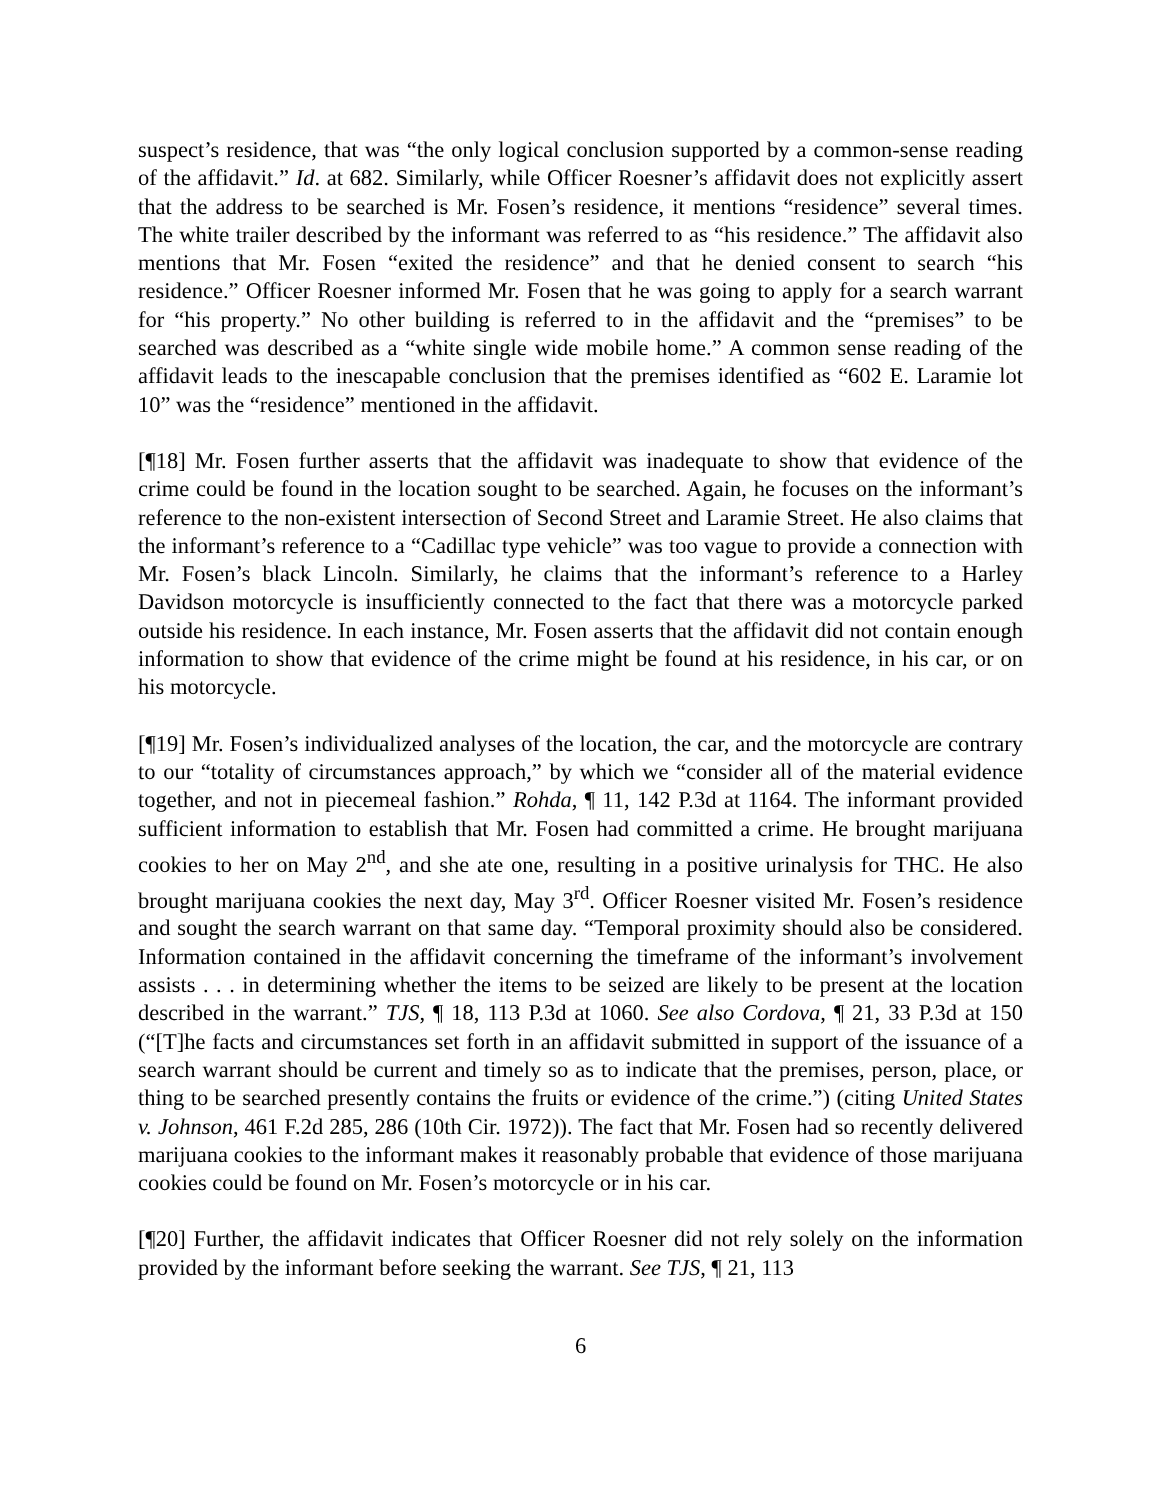suspect’s residence, that was “the only logical conclusion supported by a common-sense reading of the affidavit.” Id. at 682. Similarly, while Officer Roesner’s affidavit does not explicitly assert that the address to be searched is Mr. Fosen’s residence, it mentions “residence” several times. The white trailer described by the informant was referred to as “his residence.” The affidavit also mentions that Mr. Fosen “exited the residence” and that he denied consent to search “his residence.” Officer Roesner informed Mr. Fosen that he was going to apply for a search warrant for “his property.” No other building is referred to in the affidavit and the “premises” to be searched was described as a “white single wide mobile home.” A common sense reading of the affidavit leads to the inescapable conclusion that the premises identified as “602 E. Laramie lot 10” was the “residence” mentioned in the affidavit.
[¶18] Mr. Fosen further asserts that the affidavit was inadequate to show that evidence of the crime could be found in the location sought to be searched. Again, he focuses on the informant’s reference to the non-existent intersection of Second Street and Laramie Street. He also claims that the informant’s reference to a “Cadillac type vehicle” was too vague to provide a connection with Mr. Fosen’s black Lincoln. Similarly, he claims that the informant’s reference to a Harley Davidson motorcycle is insufficiently connected to the fact that there was a motorcycle parked outside his residence. In each instance, Mr. Fosen asserts that the affidavit did not contain enough information to show that evidence of the crime might be found at his residence, in his car, or on his motorcycle.
[¶19] Mr. Fosen’s individualized analyses of the location, the car, and the motorcycle are contrary to our “totality of circumstances approach,” by which we “consider all of the material evidence together, and not in piecemeal fashion.” Rohda, ¶ 11, 142 P.3d at 1164. The informant provided sufficient information to establish that Mr. Fosen had committed a crime. He brought marijuana cookies to her on May 2<sup>nd</sup>, and she ate one, resulting in a positive urinalysis for THC. He also brought marijuana cookies the next day, May 3<sup>rd</sup>. Officer Roesner visited Mr. Fosen’s residence and sought the search warrant on that same day. “Temporal proximity should also be considered. Information contained in the affidavit concerning the timeframe of the informant’s involvement assists . . . in determining whether the items to be seized are likely to be present at the location described in the warrant.” TJS, ¶ 18, 113 P.3d at 1060. See also Cordova, ¶ 21, 33 P.3d at 150 (“[T]he facts and circumstances set forth in an affidavit submitted in support of the issuance of a search warrant should be current and timely so as to indicate that the premises, person, place, or thing to be searched presently contains the fruits or evidence of the crime.”) (citing United States v. Johnson, 461 F.2d 285, 286 (10th Cir. 1972)). The fact that Mr. Fosen had so recently delivered marijuana cookies to the informant makes it reasonably probable that evidence of those marijuana cookies could be found on Mr. Fosen’s motorcycle or in his car.
[¶20] Further, the affidavit indicates that Officer Roesner did not rely solely on the information provided by the informant before seeking the warrant. See TJS, ¶ 21, 113
6